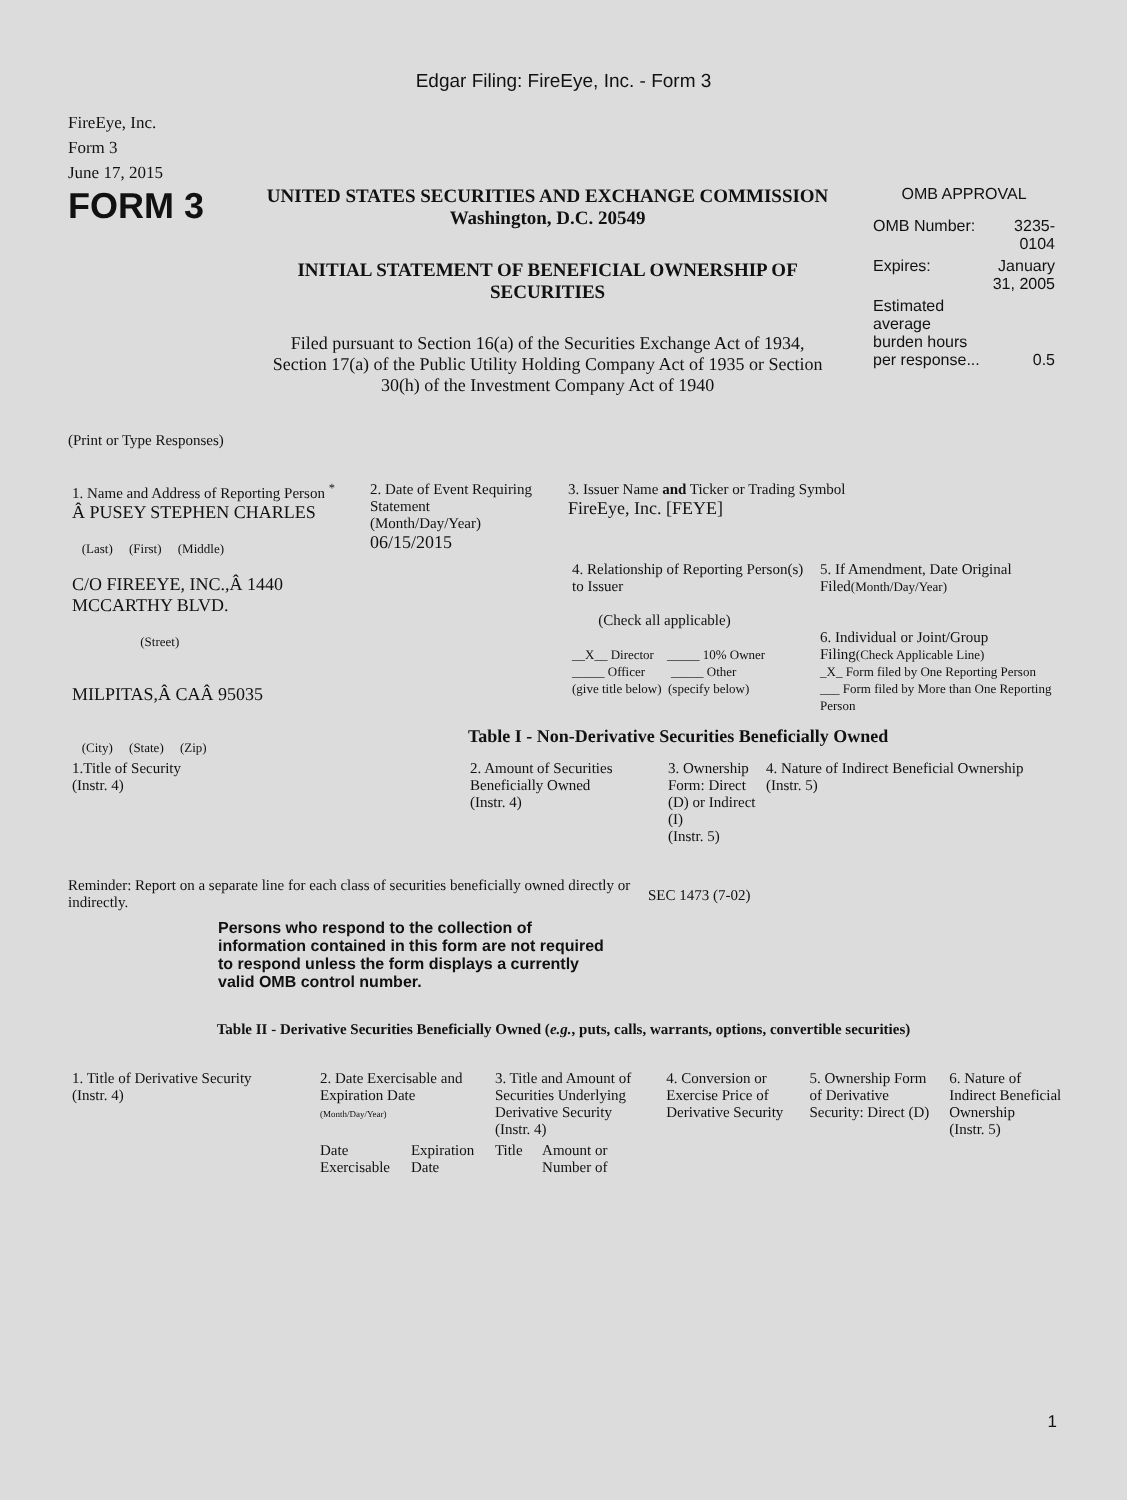Edgar Filing: FireEye, Inc. - Form 3
FireEye, Inc.
Form 3
June 17, 2015
FORM 3
UNITED STATES SECURITIES AND EXCHANGE COMMISSION
Washington, D.C. 20549
INITIAL STATEMENT OF BENEFICIAL OWNERSHIP OF
SECURITIES
Filed pursuant to Section 16(a) of the Securities Exchange Act of 1934,
Section 17(a) of the Public Utility Holding Company Act of 1935 or Section
30(h) of the Investment Company Act of 1940
OMB APPROVAL
| OMB Number: | 3235-0104 |
| Expires: | January 31, 2005 |
| Estimated average burden hours per response... | 0.5 |
(Print or Type Responses)
| 1. Name and Address of Reporting Person <sup>*</sup> Â PUSEY STEPHEN CHARLES (Last) (First) (Middle) C/O FIREEYE, INC.,Â 1440 MCCARTHY BLVD. (Street) MILPITAS,Â CAÂ 95035 (City) (State) (Zip) | 2. Date of Event Requiring Statement (Month/Day/Year) 06/15/2015 | 3. Issuer Name and Ticker or Trading Symbol FireEye, Inc. [FEYE] / 4. Relationship of Reporting Person(s) to Issuer (Check all applicable) __X__ Director _____ 10% Owner _____ Officer _____ Other (give title below) (specify below) / 5. If Amendment, Date Original Filed (Month/Day/Year) 6. Individual or Joint/Group Filing (Check Applicable Line) _X_ Form filed by One Reporting Person ___ Form filed by More than One Reporting Person / Table I - Non-Derivative Securities Beneficially Owned |
| 1.Title of Security (Instr. 4) | 2. Amount of Securities Beneficially Owned (Instr. 4) | 3. Ownership Form: Direct (D) or Indirect (I) (Instr. 5) | 4. Nature of Indirect Beneficial Ownership (Instr. 5) |
Reminder: Report on a separate line for each class of securities beneficially owned directly or indirectly.
SEC 1473 (7-02)
Persons who respond to the collection of information contained in this form are not required to respond unless the form displays a currently valid OMB control number.
Table II - Derivative Securities Beneficially Owned (e.g., puts, calls, warrants, options, convertible securities)
| 1. Title of Derivative Security (Instr. 4) | 2. Date Exercisable and Expiration Date (Month/Day/Year) | | 3. Title and Amount of Securities Underlying Derivative Security (Instr. 4) | | 4. Conversion or Exercise Price of Derivative Security | 5. Ownership Form of Derivative Security: Direct (D) | 6. Nature of Indirect Beneficial Ownership (Instr. 5) |
| --- | --- | --- | --- | --- | --- | --- | --- |
| | Date Exercisable | Expiration Date | Title | Amount or Number of | | | |
1